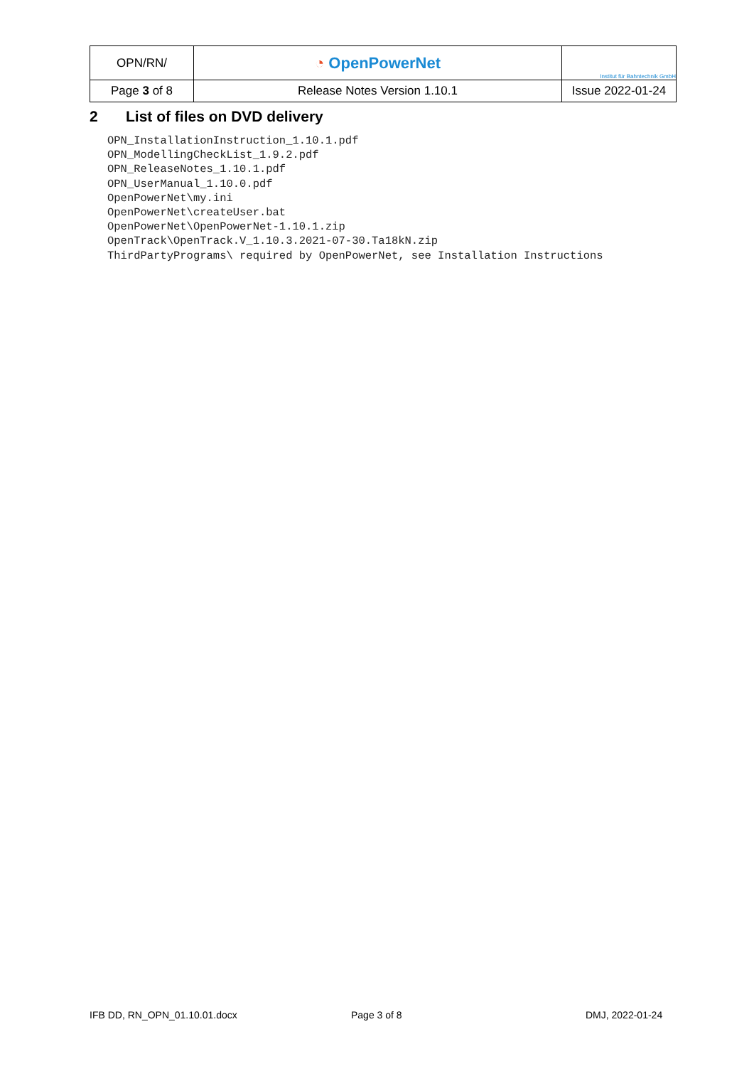| OPN/RN/ | ◔ OpenPowerNet | Institut für Bahntechnik GmbH |
| Page 3 of 8 | Release Notes Version 1.10.1 | Issue 2022-01-24 |
2 List of files on DVD delivery
OPN_InstallationInstruction_1.10.1.pdf
OPN_ModellingCheckList_1.9.2.pdf
OPN_ReleaseNotes_1.10.1.pdf
OPN_UserManual_1.10.0.pdf
OpenPowerNet\my.ini
OpenPowerNet\createUser.bat
OpenPowerNet\OpenPowerNet-1.10.1.zip
OpenTrack\OpenTrack.V_1.10.3.2021-07-30.Ta18kN.zip
ThirdPartyPrograms\ required by OpenPowerNet, see Installation Instructions
IFB DD, RN_OPN_01.10.01.docx Page 3 of 8 DMJ, 2022-01-24